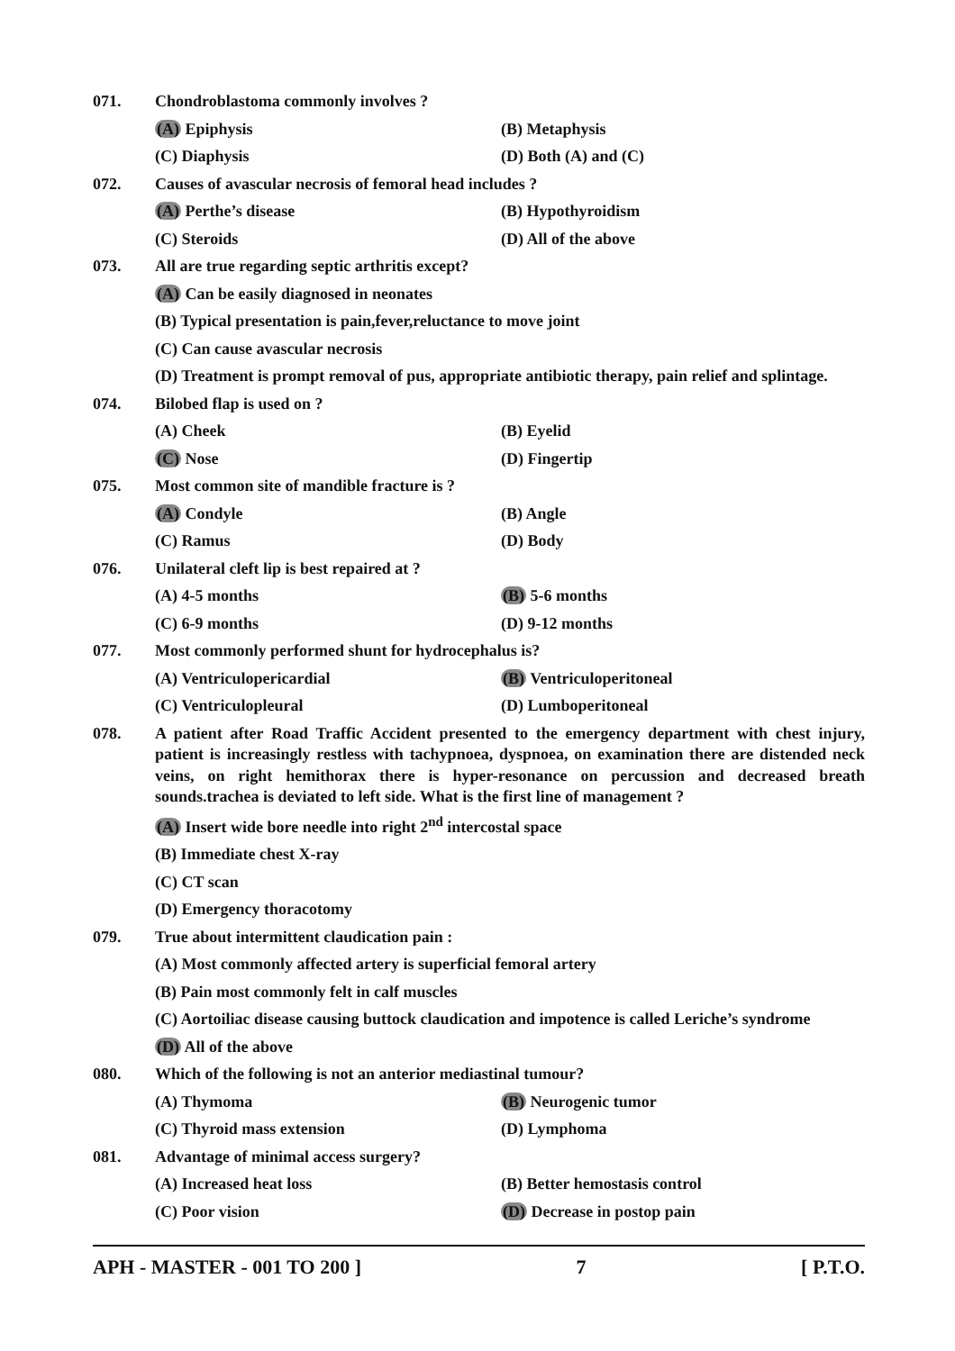071. Chondroblastoma commonly involves ?
(A) Epiphysis (B) Metaphysis
(C) Diaphysis (D) Both (A) and (C)
072. Causes of avascular necrosis of femoral head includes ?
(A) Perthe’s disease (B) Hypothyroidism
(C) Steroids (D) All of the above
073. All are true regarding septic arthritis except?
(A) Can be easily diagnosed in neonates
(B) Typical presentation is pain,fever,reluctance to move joint
(C) Can cause avascular necrosis
(D) Treatment is prompt removal of pus, appropriate antibiotic therapy, pain relief and splintage.
074. Bilobed flap is used on ?
(A) Cheek (B) Eyelid
(C) Nose (D) Fingertip
075. Most common site of mandible fracture is ?
(A) Condyle (B) Angle
(C) Ramus (D) Body
076. Unilateral cleft lip is best repaired at ?
(A) 4-5 months (B) 5-6 months
(C) 6-9 months (D) 9-12 months
077. Most commonly performed shunt for hydrocephalus is?
(A) Ventriculopericardial (B) Ventriculoperitoneal
(C) Ventriculopleural (D) Lumboperitoneal
078.
A patient after Road Traffic Accident presented to the emergency department with chest injury, patient is increasingly restless with tachypnoea, dyspnoea, on examination there are distended neck veins, on right hemithorax there is hyper-resonance on percussion and decreased breath sounds.trachea is deviated to left side. What is the first line of management ?
(A) Insert wide bore needle into right 2<sup>nd</sup> intercostal space
(B) Immediate chest X-ray
(C) CT scan
(D) Emergency thoracotomy
079. True about intermittent claudication pain :
(A) Most commonly affected artery is superficial femoral artery
(B) Pain most commonly felt in calf muscles
(C) Aortoiliac disease causing buttock claudication and impotence is called Leriche’s syndrome
(D) All of the above
080. Which of the following is not an anterior mediastinal tumour?
(A) Thymoma (B) Neurogenic tumor
(C) Thyroid mass extension (D) Lymphoma
081. Advantage of minimal access surgery?
(A) Increased heat loss (B) Better hemostasis control
(C) Poor vision (D) Decrease in postop pain
APH - MASTER - 001 TO 200 ] 7 [ P.T.O.